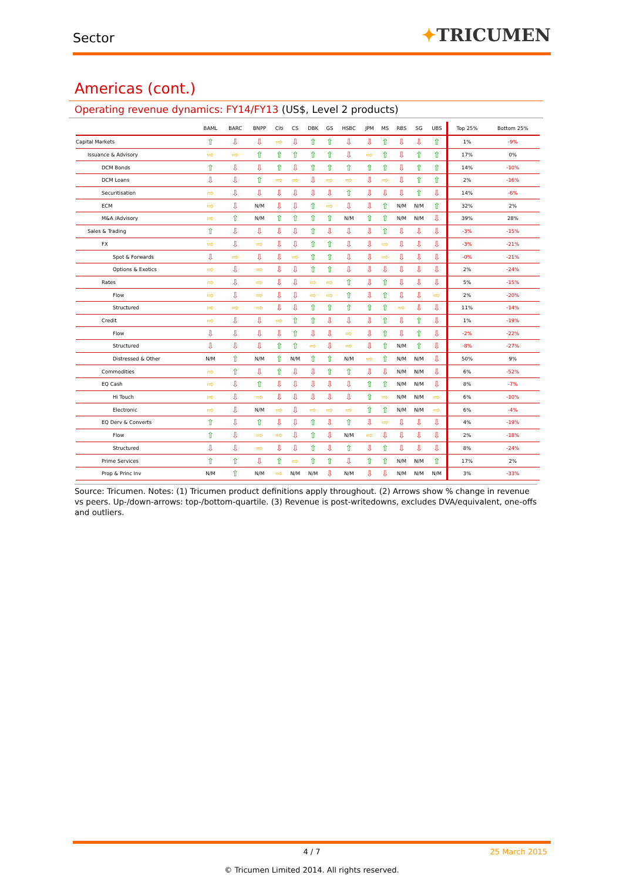Sector
✦TRICUMEN
Americas (cont.)
Operating revenue dynamics: FY14/FY13 (US$, Level 2 products)
| | BAML | BARC | BNPP | Citi | CS | DBK | GS | HSBC | JPM | MS | RBS | SG | UBS | Top 25% | Bottom 25% |
| --- | --- | --- | --- | --- | --- | --- | --- | --- | --- | --- | --- | --- | --- | --- | --- |
| Capital Markets | ⇧ | ⇩ | ⇩ | ⇨ | ⇩ | ⇧ | ⇧ | ⇩ | ⇩ | ⇧ | ⇩ | ⇩ | ⇧ | 1% | -9% |
| Issuance & Advisory | ⇨ | ⇨ | ⇧ | ⇧ | ⇧ | ⇧ | ⇧ | ⇩ | ⇨ | ⇧ | ⇩ | ⇧ | ⇧ | 17% | 0% |
| DCM Bonds | ⇧ | ⇩ | ⇩ | ⇧ | ⇩ | ⇧ | ⇧ | ⇧ | ⇧ | ⇧ | ⇩ | ⇧ | ⇧ | 14% | -10% |
| DCM Loans | ⇩ | ⇩ | ⇧ | ⇨ | ⇨ | ⇩ | ⇨ | ⇨ | ⇩ | ⇨ | ⇩ | ⇧ | ⇧ | 2% | -16% |
| Securitisation | ⇨ | ⇩ | ⇩ | ⇩ | ⇩ | ⇩ | ⇩ | ⇧ | ⇩ | ⇩ | ⇩ | ⇧ | ⇩ | 14% | -6% |
| ECM | ⇨ | ⇩ | N/M | ⇩ | ⇩ | ⇧ | ⇨ | ⇩ | ⇩ | ⇧ | N/M | N/M | ⇧ | 32% | 2% |
| M&A /Advisory | ⇨ | ⇧ | N/M | ⇧ | ⇧ | ⇧ | ⇧ | N/M | ⇧ | ⇧ | N/M | N/M | ⇩ | 39% | 28% |
| Sales & Trading | ⇧ | ⇩ | ⇩ | ⇩ | ⇩ | ⇧ | ⇩ | ⇩ | ⇩ | ⇧ | ⇩ | ⇩ | ⇩ | -3% | -15% |
| FX | ⇨ | ⇩ | ⇨ | ⇩ | ⇩ | ⇧ | ⇧ | ⇩ | ⇩ | ⇨ | ⇩ | ⇩ | ⇩ | -3% | -21% |
| Spot & Forwards | ⇩ | ⇨ | ⇩ | ⇩ | ⇨ | ⇧ | ⇧ | ⇩ | ⇩ | ⇨ | ⇩ | ⇩ | ⇩ | -0% | -21% |
| Options & Exotics | ⇨ | ⇩ | ⇨ | ⇩ | ⇩ | ⇧ | ⇧ | ⇩ | ⇩ | ⇩ | ⇩ | ⇩ | ⇩ | 2% | -24% |
| Rates | ⇨ | ⇩ | ⇨ | ⇩ | ⇩ | ⇨ | ⇨ | ⇧ | ⇩ | ⇧ | ⇩ | ⇩ | ⇩ | 5% | -15% |
| Flow | ⇨ | ⇩ | ⇨ | ⇩ | ⇩ | ⇨ | ⇨ | ⇧ | ⇩ | ⇧ | ⇩ | ⇩ | ⇨ | 2% | -20% |
| Structured | ⇨ | ⇨ | ⇨ | ⇩ | ⇩ | ⇧ | ⇧ | ⇧ | ⇧ | ⇧ | ⇨ | ⇩ | ⇩ | 11% | -14% |
| Credit | ⇨ | ⇩ | ⇩ | ⇨ | ⇧ | ⇧ | ⇩ | ⇩ | ⇩ | ⇧ | ⇩ | ⇧ | ⇩ | 1% | -19% |
| Flow | ⇩ | ⇩ | ⇩ | ⇩ | ⇧ | ⇩ | ⇩ | ⇨ | ⇩ | ⇧ | ⇩ | ⇧ | ⇩ | -2% | -22% |
| Structured | ⇩ | ⇩ | ⇩ | ⇧ | ⇧ | ⇨ | ⇩ | ⇨ | ⇩ | ⇧ | N/M | ⇧ | ⇩ | -8% | -27% |
| Distressed & Other | N/M | ⇧ | N/M | ⇧ | N/M | ⇧ | ⇧ | N/M | ⇨ | ⇧ | N/M | N/M | ⇩ | 50% | 9% |
| Commodities | ⇨ | ⇧ | ⇩ | ⇧ | ⇩ | ⇩ | ⇧ | ⇧ | ⇩ | ⇩ | N/M | N/M | ⇩ | 6% | -52% |
| EQ Cash | ⇨ | ⇩ | ⇧ | ⇩ | ⇩ | ⇩ | ⇩ | ⇩ | ⇧ | ⇧ | N/M | N/M | ⇩ | 8% | -7% |
| Hi Touch | ⇨ | ⇩ | ⇨ | ⇩ | ⇩ | ⇩ | ⇩ | ⇩ | ⇧ | ⇨ | N/M | N/M | ⇨ | 6% | -10% |
| Electronic | ⇨ | ⇩ | N/M | ⇨ | ⇩ | ⇨ | ⇨ | ⇨ | ⇧ | ⇧ | N/M | N/M | ⇨ | 6% | -4% |
| EQ Derv & Converts | ⇧ | ⇩ | ⇧ | ⇩ | ⇩ | ⇧ | ⇩ | ⇧ | ⇩ | ⇨ | ⇩ | ⇩ | ⇩ | 4% | -19% |
| Flow | ⇧ | ⇩ | ⇨ | ⇨ | ⇩ | ⇧ | ⇩ | N/M | ⇨ | ⇩ | ⇩ | ⇩ | ⇩ | 2% | -18% |
| Structured | ⇩ | ⇩ | ⇨ | ⇩ | ⇩ | ⇧ | ⇩ | ⇧ | ⇩ | ⇧ | ⇩ | ⇩ | ⇩ | 8% | -24% |
| Prime Services | ⇧ | ⇧ | ⇩ | ⇧ | ⇨ | ⇧ | ⇧ | ⇩ | ⇧ | ⇧ | N/M | N/M | ⇧ | 17% | 2% |
| Prop & Princ Inv | N/M | ⇧ | N/M | ⇨ | N/M | N/M | ⇩ | N/M | ⇩ | ⇩ | N/M | N/M | N/M | 3% | -33% |
Source: Tricumen. Notes: (1) Tricumen product definitions apply throughout. (2) Arrows show % change in revenue vs peers. Up-/down-arrows: top-/bottom-quartile. (3) Revenue is post-writedowns, excludes DVA/equivalent, one-offs and outliers.
4 / 7 25 March 2015
© Tricumen Limited 2014. All rights reserved.